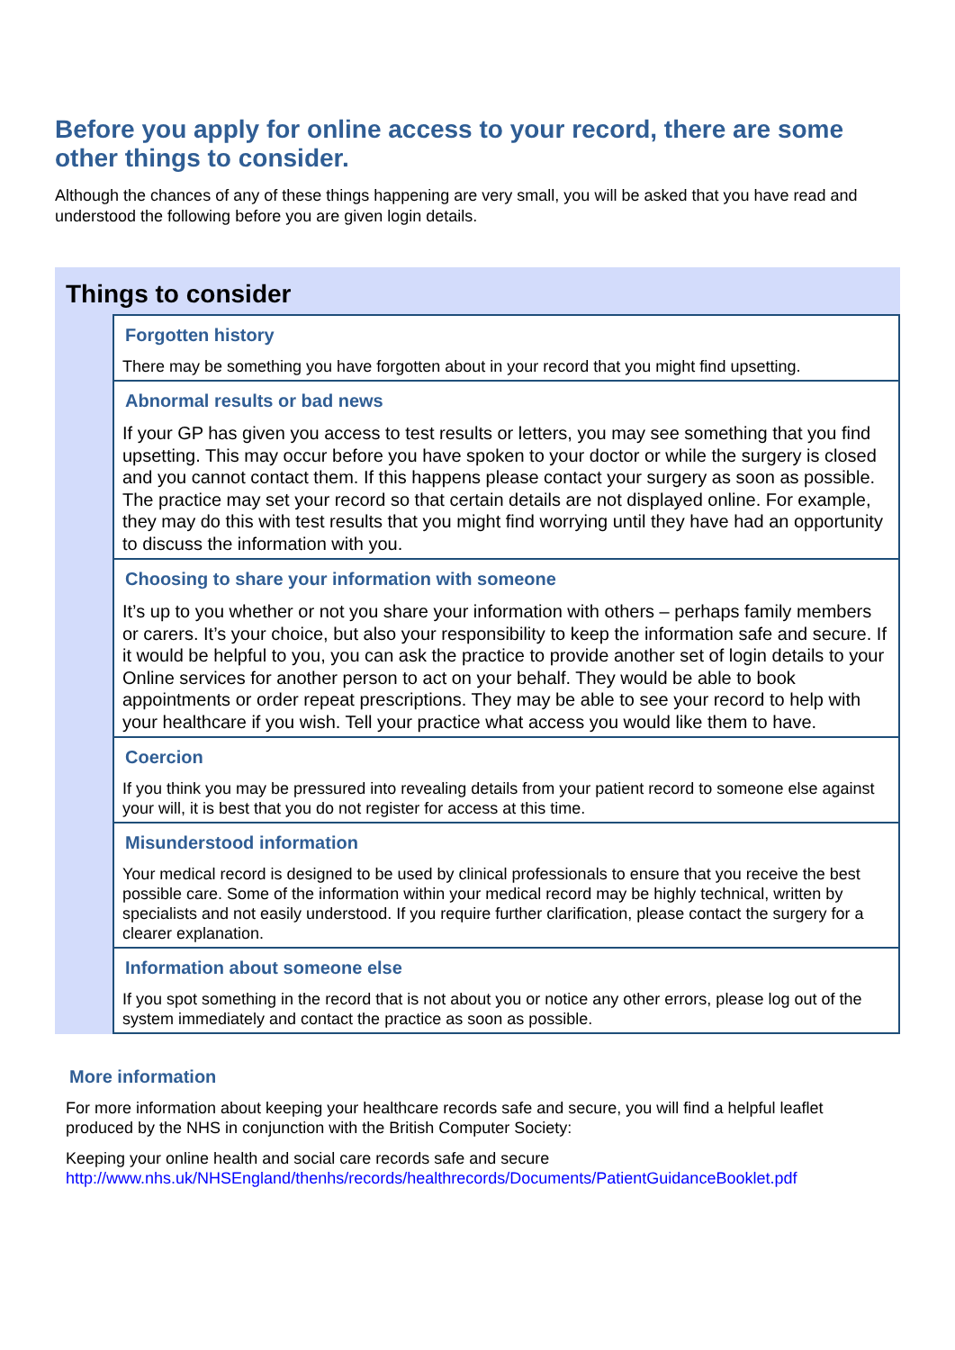Before you apply for online access to your record, there are some other things to consider.
Although the chances of any of these things happening are very small, you will be asked that you have read and understood the following before you are given login details.
Things to consider
Forgotten history
There may be something you have forgotten about in your record that you might find upsetting.
Abnormal results or bad news
If your GP has given you access to test results or letters, you may see something that you find upsetting. This may occur before you have spoken to your doctor or while the surgery is closed and you cannot contact them. If this happens please contact your surgery as soon as possible. The practice may set your record so that certain details are not displayed online. For example, they may do this with test results that you might find worrying until they have had an opportunity to discuss the information with you.
Choosing to share your information with someone
It’s up to you whether or not you share your information with others – perhaps family members or carers. It’s your choice, but also your responsibility to keep the information safe and secure. If it would be helpful to you, you can ask the practice to provide another set of login details to your Online services for another person to act on your behalf. They would be able to book appointments or order repeat prescriptions. They may be able to see your record to help with your healthcare if you wish. Tell your practice what access you would like them to have.
Coercion
If you think you may be pressured into revealing details from your patient record to someone else against your will, it is best that you do not register for access at this time.
Misunderstood information
Your medical record is designed to be used by clinical professionals to ensure that you receive the best possible care. Some of the information within your medical record may be highly technical, written by specialists and not easily understood. If you require further clarification, please contact the surgery for a clearer explanation.
Information about someone else
If you spot something in the record that is not about you or notice any other errors, please log out of the system immediately and contact the practice as soon as possible.
More information
For more information about keeping your healthcare records safe and secure, you will find a helpful leaflet produced by the NHS in conjunction with the British Computer Society:
Keeping your online health and social care records safe and secure
http://www.nhs.uk/NHSEngland/thenhs/records/healthrecords/Documents/PatientGuidanceBooklet.pdf